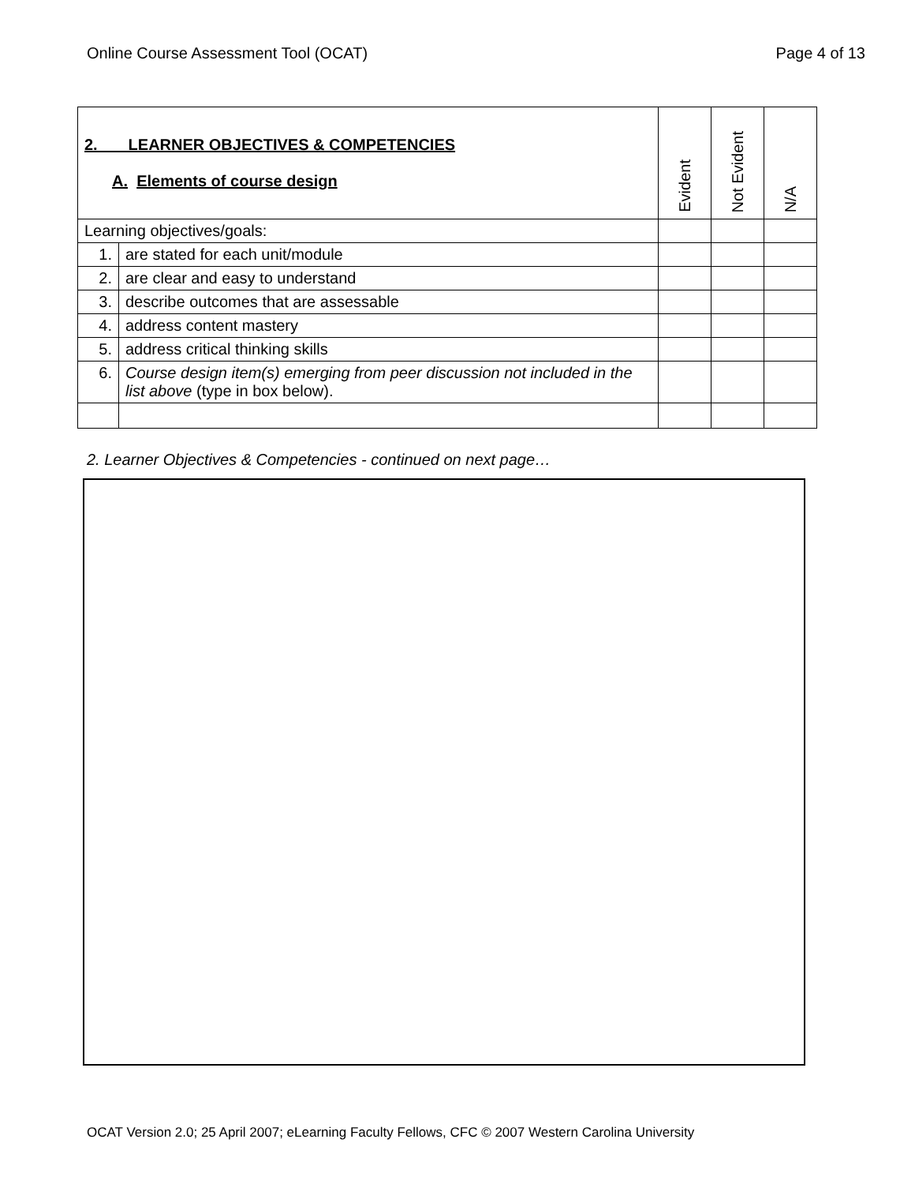Online Course Assessment Tool (OCAT) Page 4 of 13
| 2. LEARNER OBJECTIVES & COMPETENCIES A. Elements of course design | | Evident | Not Evident | N/A |
| --- | --- | --- | --- | --- |
| Learning objectives/goals: | | | | |
| 1. | are stated for each unit/module | | | |
| 2. | are clear and easy to understand | | | |
| 3. | describe outcomes that are assessable | | | |
| 4. | address content mastery | | | |
| 5. | address critical thinking skills | | | |
| 6. | Course design item(s) emerging from peer discussion not included in the list above (type in box below). | | | |
2. Learner Objectives & Competencies - continued on next page…
OCAT Version 2.0; 25 April 2007; eLearning Faculty Fellows, CFC © 2007 Western Carolina University